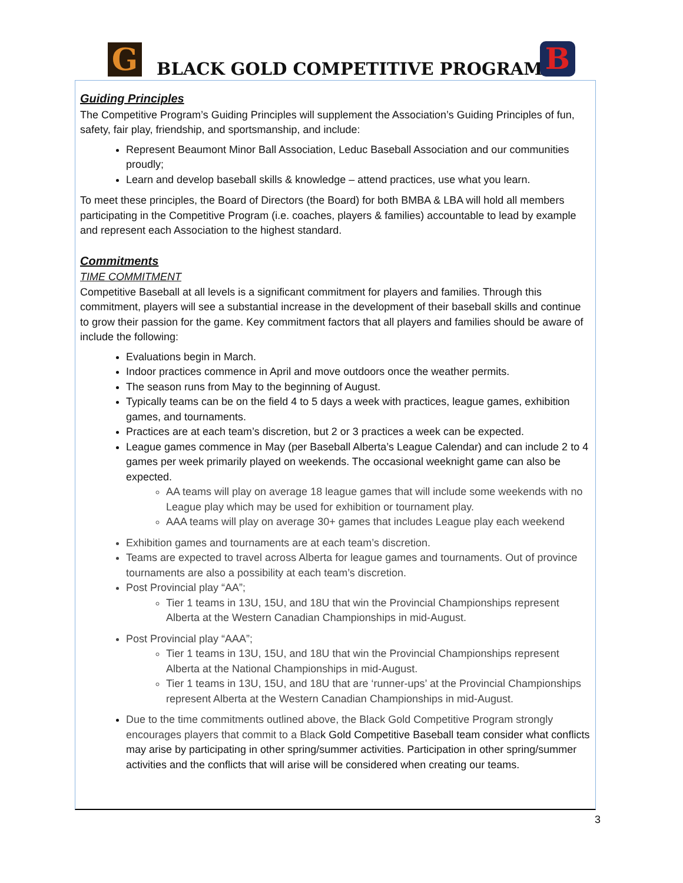G BLACK GOLD COMPETITIVE PROGRAM B
Guiding Principles
The Competitive Program’s Guiding Principles will supplement the Association’s Guiding Principles of fun, safety, fair play, friendship, and sportsmanship, and include:
Represent Beaumont Minor Ball Association, Leduc Baseball Association and our communities proudly;
Learn and develop baseball skills & knowledge – attend practices, use what you learn.
To meet these principles, the Board of Directors (the Board) for both BMBA & LBA will hold all members participating in the Competitive Program (i.e. coaches, players & families) accountable to lead by example and represent each Association to the highest standard.
Commitments
TIME COMMITMENT
Competitive Baseball at all levels is a significant commitment for players and families. Through this commitment, players will see a substantial increase in the development of their baseball skills and continue to grow their passion for the game. Key commitment factors that all players and families should be aware of include the following:
Evaluations begin in March.
Indoor practices commence in April and move outdoors once the weather permits.
The season runs from May to the beginning of August.
Typically teams can be on the field 4 to 5 days a week with practices, league games, exhibition games, and tournaments.
Practices are at each team’s discretion, but 2 or 3 practices a week can be expected.
League games commence in May (per Baseball Alberta’s League Calendar) and can include 2 to 4 games per week primarily played on weekends. The occasional weeknight game can also be expected.
AA teams will play on average 18 league games that will include some weekends with no League play which may be used for exhibition or tournament play.
AAA teams will play on average 30+ games that includes League play each weekend
Exhibition games and tournaments are at each team’s discretion.
Teams are expected to travel across Alberta for league games and tournaments. Out of province tournaments are also a possibility at each team’s discretion.
Post Provincial play “AA”;
Tier 1 teams in 13U, 15U, and 18U that win the Provincial Championships represent Alberta at the Western Canadian Championships in mid-August.
Post Provincial play “AAA”;
Tier 1 teams in 13U, 15U, and 18U that win the Provincial Championships represent Alberta at the National Championships in mid-August.
Tier 1 teams in 13U, 15U, and 18U that are ‘runner-ups’ at the Provincial Championships represent Alberta at the Western Canadian Championships in mid-August.
Due to the time commitments outlined above, the Black Gold Competitive Program strongly encourages players that commit to a Black Gold Competitive Baseball team consider what conflicts may arise by participating in other spring/summer activities. Participation in other spring/summer activities and the conflicts that will arise will be considered when creating our teams.
3